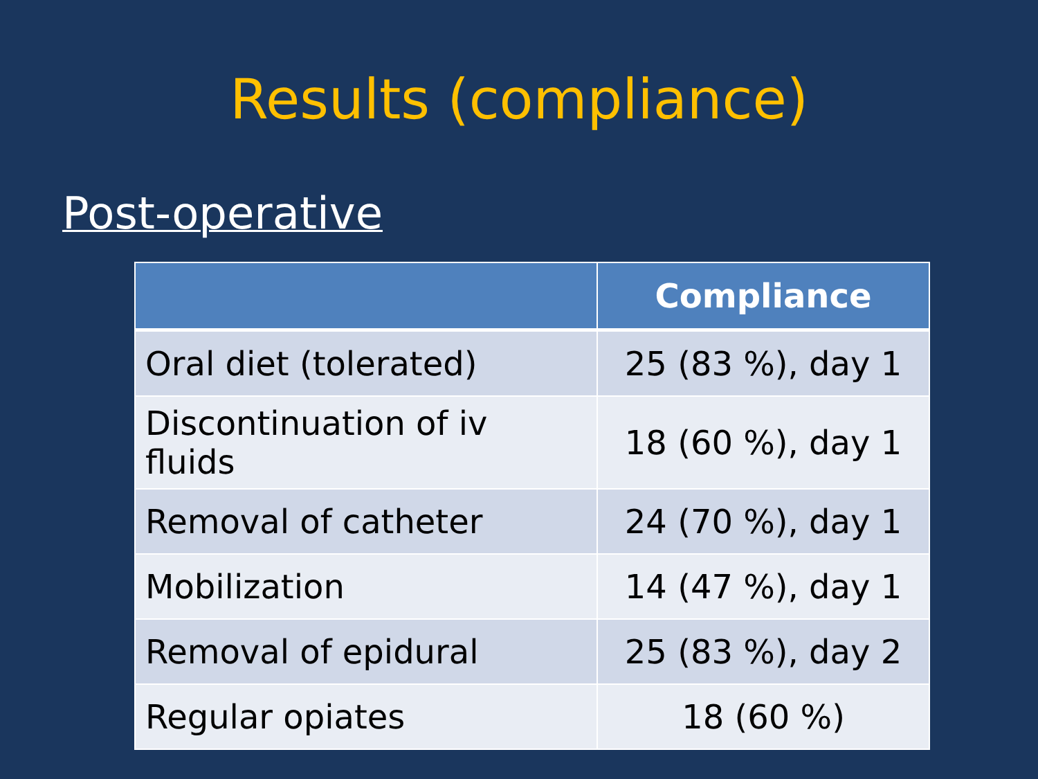Results (compliance)
Post-operative
| | Compliance |
| --- | --- |
| Oral diet (tolerated) | 25 (83 %), day 1 |
| Discontinuation of iv fluids | 18 (60 %), day 1 |
| Removal of catheter | 24 (70 %), day 1 |
| Mobilization | 14 (47 %), day 1 |
| Removal of epidural | 25 (83 %), day 2 |
| Regular opiates | 18 (60 %) |